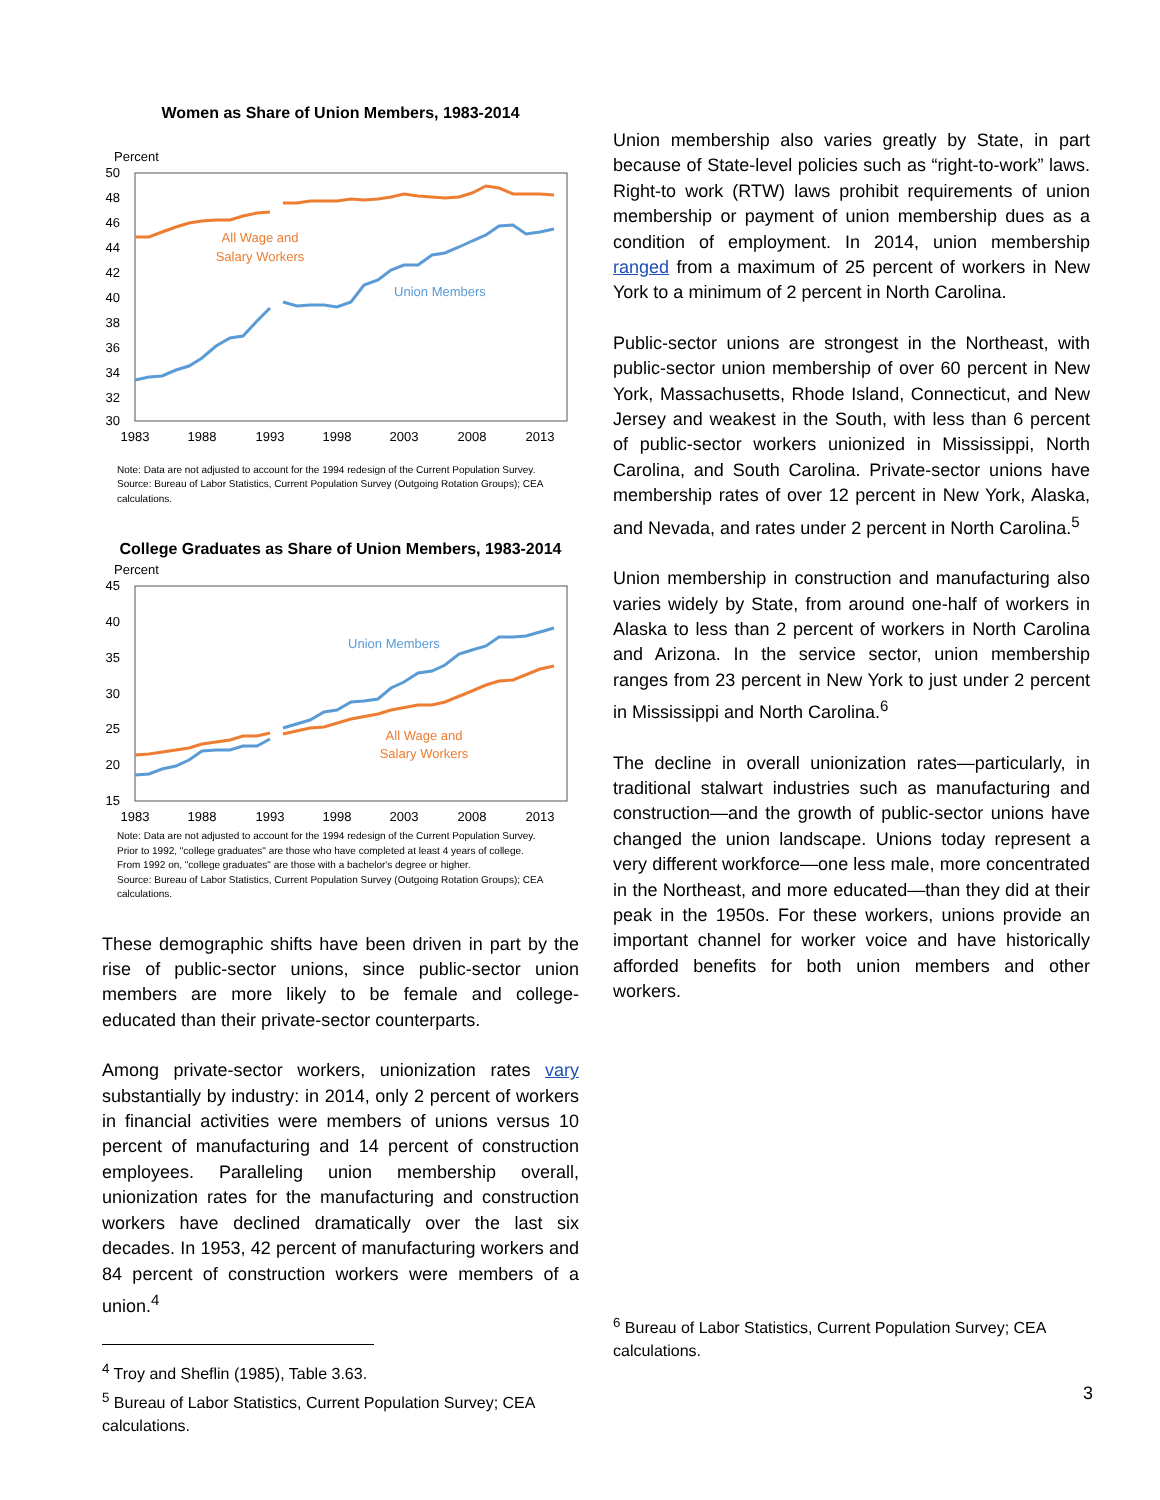Women as Share of Union Members, 1983-2014
Percent
50
48
46
44
42
40
38
36
34
32
30
1983
1988
1993
1998
2003
2008
2013
All Wage and
Salary Workers
Union Members
Note: Data are not adjusted to account for the 1994 redesign of the Current Population Survey.
Source: Bureau of Labor Statistics, Current Population Survey (Outgoing Rotation Groups); CEA calculations.
College Graduates as Share of Union Members, 1983-2014
Percent
45
40
35
30
25
20
15
1983
1988
1993
1998
2003
2008
2013
Union Members
All Wage and
Salary Workers
Note: Data are not adjusted to account for the 1994 redesign of the Current Population Survey.
Prior to 1992, "college graduates" are those who have completed at least 4 years of college.
From 1992 on, "college graduates" are those with a bachelor's degree or higher.
Source: Bureau of Labor Statistics, Current Population Survey (Outgoing Rotation Groups); CEA calculations.
These demographic shifts have been driven in part by the rise of public-sector unions, since public-sector union members are more likely to be female and college-educated than their private-sector counterparts.
Among private-sector workers, unionization rates vary substantially by industry: in 2014, only 2 percent of workers in financial activities were members of unions versus 10 percent of manufacturing and 14 percent of construction employees. Paralleling union membership overall, unionization rates for the manufacturing and construction workers have declined dramatically over the last six decades. In 1953, 42 percent of manufacturing workers and 84 percent of construction workers were members of a union.<sup>4</sup>
<sup>4</sup> Troy and Sheflin (1985), Table 3.63.
<sup>5</sup> Bureau of Labor Statistics, Current Population Survey; CEA calculations.
Union membership also varies greatly by State, in part because of State-level policies such as “right-to-work” laws. Right-to work (RTW) laws prohibit requirements of union membership or payment of union membership dues as a condition of employment. In 2014, union membership ranged from a maximum of 25 percent of workers in New York to a minimum of 2 percent in North Carolina.
Public-sector unions are strongest in the Northeast, with public-sector union membership of over 60 percent in New York, Massachusetts, Rhode Island, Connecticut, and New Jersey and weakest in the South, with less than 6 percent of public-sector workers unionized in Mississippi, North Carolina, and South Carolina. Private-sector unions have membership rates of over 12 percent in New York, Alaska, and Nevada, and rates under 2 percent in North Carolina.<sup>5</sup>
Union membership in construction and manufacturing also varies widely by State, from around one-half of workers in Alaska to less than 2 percent of workers in North Carolina and Arizona. In the service sector, union membership ranges from 23 percent in New York to just under 2 percent in Mississippi and North Carolina.<sup>6</sup>
The decline in overall unionization rates—particularly, in traditional stalwart industries such as manufacturing and construction—and the growth of public-sector unions have changed the union landscape. Unions today represent a very different workforce—one less male, more concentrated in the Northeast, and more educated—than they did at their peak in the 1950s. For these workers, unions provide an important channel for worker voice and have historically afforded benefits for both union members and other workers.
<sup>6</sup> Bureau of Labor Statistics, Current Population Survey; CEA calculations.
3